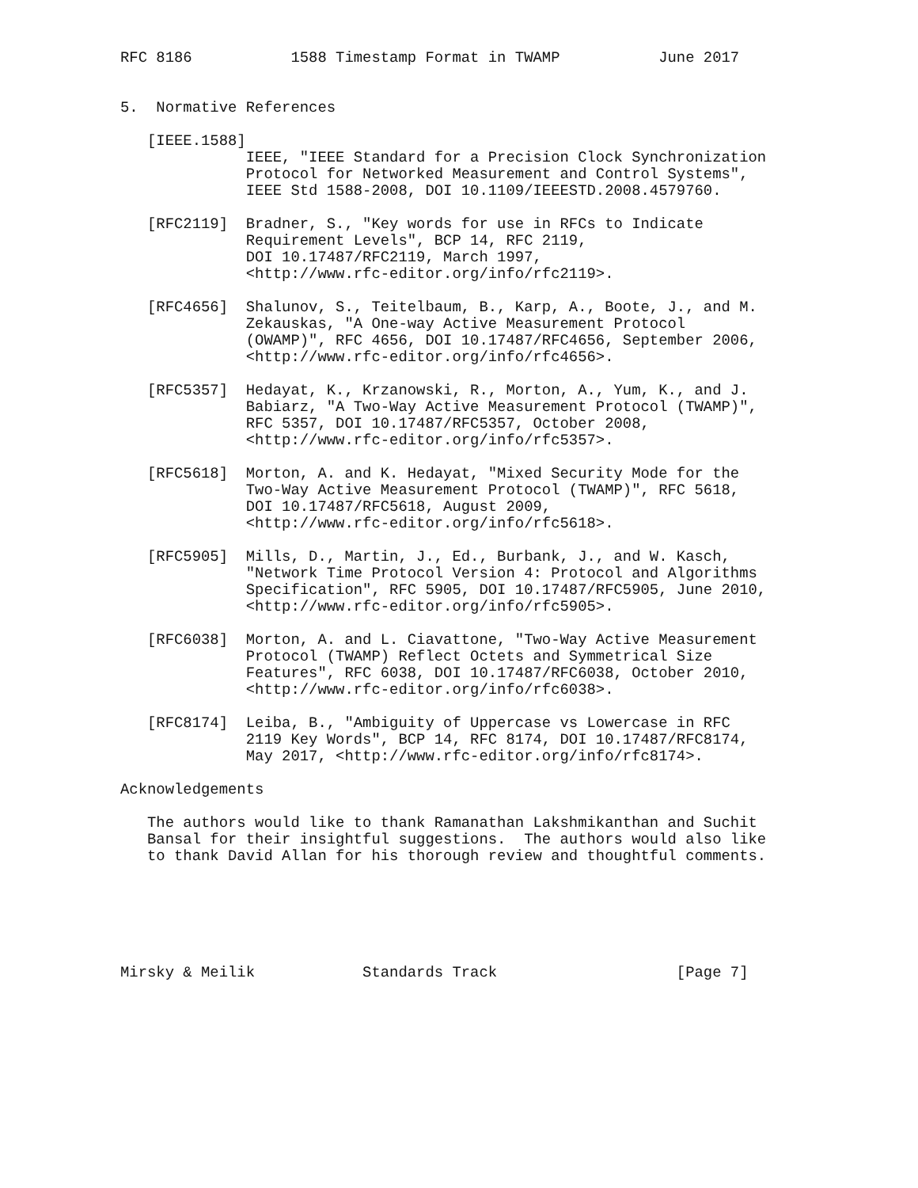RFC 8186           1588 Timestamp Format in TWAMP           June 2017


5.  Normative References

   [IEEE.1588]
              IEEE, "IEEE Standard for a Precision Clock Synchronization
              Protocol for Networked Measurement and Control Systems",
              IEEE Std 1588-2008, DOI 10.1109/IEEESTD.2008.4579760.

   [RFC2119]  Bradner, S., "Key words for use in RFCs to Indicate
              Requirement Levels", BCP 14, RFC 2119,
              DOI 10.17487/RFC2119, March 1997,
              <http://www.rfc-editor.org/info/rfc2119>.

   [RFC4656]  Shalunov, S., Teitelbaum, B., Karp, A., Boote, J., and M.
              Zekauskas, "A One-way Active Measurement Protocol
              (OWAMP)", RFC 4656, DOI 10.17487/RFC4656, September 2006,
              <http://www.rfc-editor.org/info/rfc4656>.

   [RFC5357]  Hedayat, K., Krzanowski, R., Morton, A., Yum, K., and J.
              Babiarz, "A Two-Way Active Measurement Protocol (TWAMP)",
              RFC 5357, DOI 10.17487/RFC5357, October 2008,
              <http://www.rfc-editor.org/info/rfc5357>.

   [RFC5618]  Morton, A. and K. Hedayat, "Mixed Security Mode for the
              Two-Way Active Measurement Protocol (TWAMP)", RFC 5618,
              DOI 10.17487/RFC5618, August 2009,
              <http://www.rfc-editor.org/info/rfc5618>.

   [RFC5905]  Mills, D., Martin, J., Ed., Burbank, J., and W. Kasch,
              "Network Time Protocol Version 4: Protocol and Algorithms
              Specification", RFC 5905, DOI 10.17487/RFC5905, June 2010,
              <http://www.rfc-editor.org/info/rfc5905>.

   [RFC6038]  Morton, A. and L. Ciavattone, "Two-Way Active Measurement
              Protocol (TWAMP) Reflect Octets and Symmetrical Size
              Features", RFC 6038, DOI 10.17487/RFC6038, October 2010,
              <http://www.rfc-editor.org/info/rfc6038>.

   [RFC8174]  Leiba, B., "Ambiguity of Uppercase vs Lowercase in RFC
              2119 Key Words", BCP 14, RFC 8174, DOI 10.17487/RFC8174,
              May 2017, <http://www.rfc-editor.org/info/rfc8174>.

Acknowledgements

   The authors would like to thank Ramanathan Lakshmikanthan and Suchit
   Bansal for their insightful suggestions.  The authors would also like
   to thank David Allan for his thorough review and thoughtful comments.






Mirsky & Meilik            Standards Track                    [Page 7]